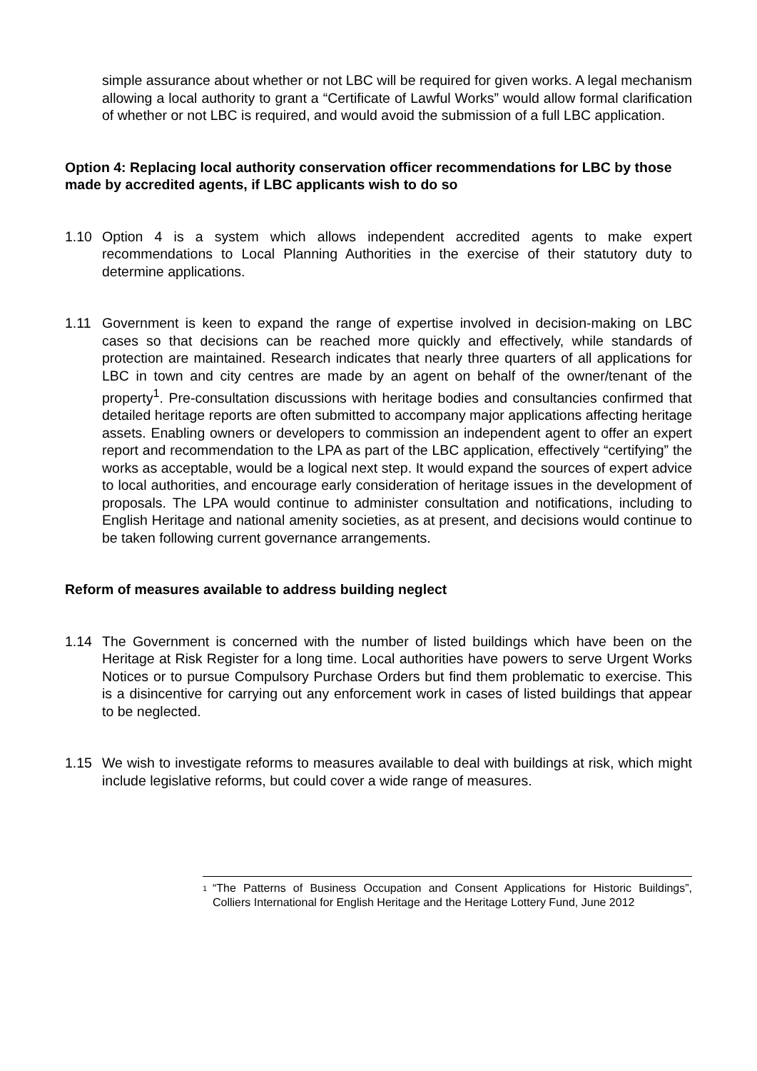simple assurance about whether or not LBC will be required for given works. A legal mechanism allowing a local authority to grant a “Certificate of Lawful Works” would allow formal clarification of whether or not LBC is required, and would avoid the submission of a full LBC application.
Option 4: Replacing local authority conservation officer recommendations for LBC by those made by accredited agents, if LBC applicants wish to do so
1.10 Option 4 is a system which allows independent accredited agents to make expert recommendations to Local Planning Authorities in the exercise of their statutory duty to determine applications.
1.11 Government is keen to expand the range of expertise involved in decision-making on LBC cases so that decisions can be reached more quickly and effectively, while standards of protection are maintained. Research indicates that nearly three quarters of all applications for LBC in town and city centres are made by an agent on behalf of the owner/tenant of the property<sup>1</sup>. Pre-consultation discussions with heritage bodies and consultancies confirmed that detailed heritage reports are often submitted to accompany major applications affecting heritage assets. Enabling owners or developers to commission an independent agent to offer an expert report and recommendation to the LPA as part of the LBC application, effectively “certifying” the works as acceptable, would be a logical next step. It would expand the sources of expert advice to local authorities, and encourage early consideration of heritage issues in the development of proposals. The LPA would continue to administer consultation and notifications, including to English Heritage and national amenity societies, as at present, and decisions would continue to be taken following current governance arrangements.
Reform of measures available to address building neglect
1.14 The Government is concerned with the number of listed buildings which have been on the Heritage at Risk Register for a long time. Local authorities have powers to serve Urgent Works Notices or to pursue Compulsory Purchase Orders but find them problematic to exercise. This is a disincentive for carrying out any enforcement work in cases of listed buildings that appear to be neglected.
1.15 We wish to investigate reforms to measures available to deal with buildings at risk, which might include legislative reforms, but could cover a wide range of measures.
<sup>1</sup>
“The Patterns of Business Occupation and Consent Applications for Historic Buildings”, Colliers International for English Heritage and the Heritage Lottery Fund, June 2012